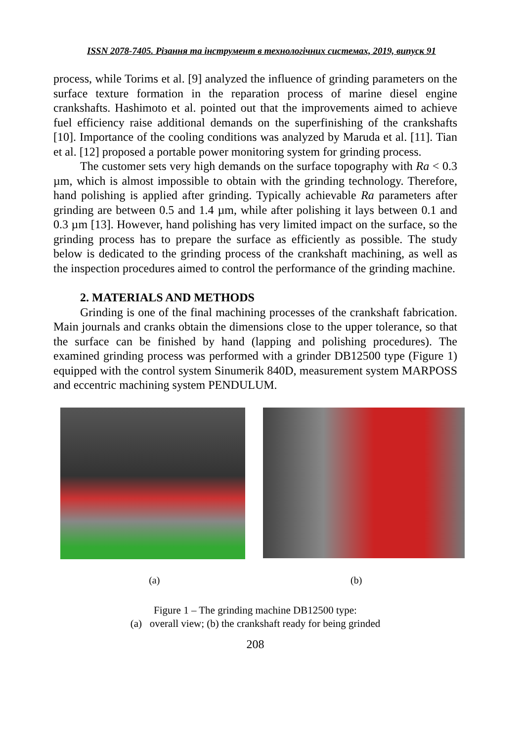ISSN 2078-7405. Різання та інструмент в технологічних системах, 2019, випуск 91
process, while Torims et al. [9] analyzed the influence of grinding parameters on the surface texture formation in the reparation process of marine diesel engine crankshafts. Hashimoto et al. pointed out that the improvements aimed to achieve fuel efficiency raise additional demands on the superfinishing of the crankshafts [10]. Importance of the cooling conditions was analyzed by Maruda et al. [11]. Tian et al. [12] proposed a portable power monitoring system for grinding process.
The customer sets very high demands on the surface topography with Ra < 0.3 µm, which is almost impossible to obtain with the grinding technology. Therefore, hand polishing is applied after grinding. Typically achievable Ra parameters after grinding are between 0.5 and 1.4 µm, while after polishing it lays between 0.1 and 0.3 µm [13]. However, hand polishing has very limited impact on the surface, so the grinding process has to prepare the surface as efficiently as possible. The study below is dedicated to the grinding process of the crankshaft machining, as well as the inspection procedures aimed to control the performance of the grinding machine.
2. MATERIALS AND METHODS
Grinding is one of the final machining processes of the crankshaft fabrication. Main journals and cranks obtain the dimensions close to the upper tolerance, so that the surface can be finished by hand (lapping and polishing procedures). The examined grinding process was performed with a grinder DB12500 type (Figure 1) equipped with the control system Sinumerik 840D, measurement system MARPOSS and eccentric machining system PENDULUM.
(a) (b)
Figure 1 – The grinding machine DB12500 type:
(a) overall view; (b) the crankshaft ready for being grinded
208